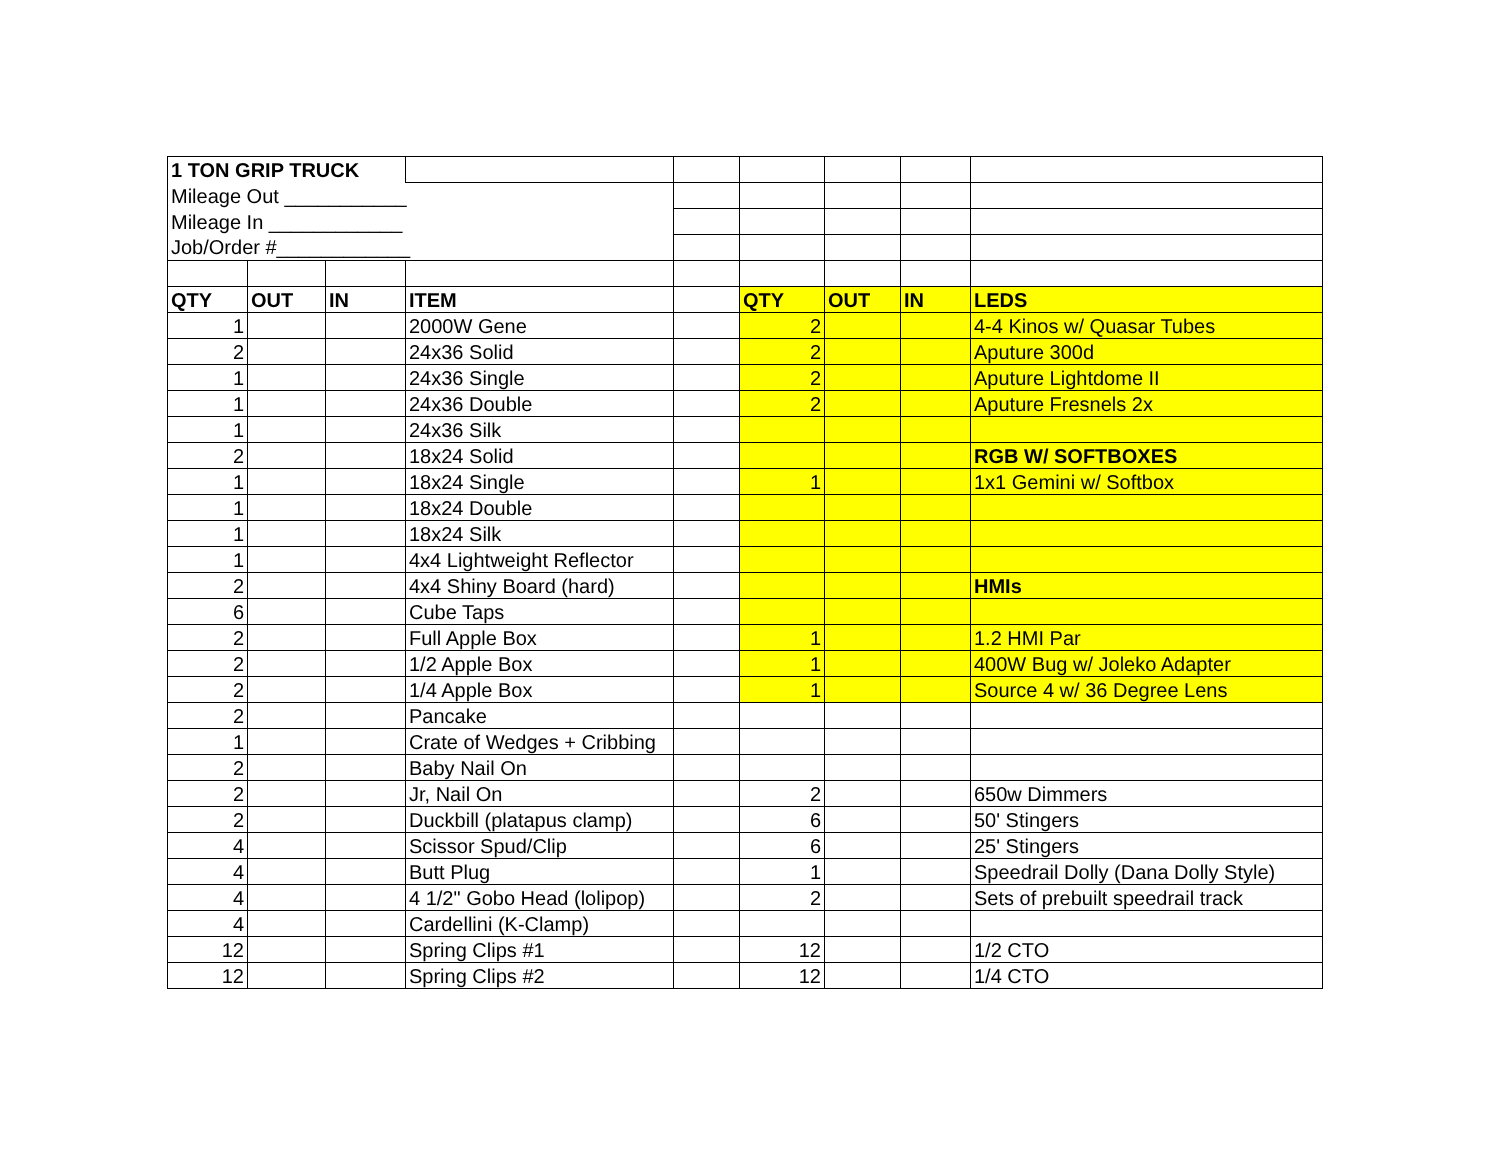| 1 TON GRIP TRUCK | | | | | | | | |
| Mileage Out ___________ | | | | | | | | |
| Mileage In ____________ | | | | | | | | |
| Job/Order #____________ | | | | | | | | |
| QTY | OUT | IN | ITEM | | QTY | OUT | IN | LEDS |
| 1 | | | 2000W Gene | | 2 | | | 4-4 Kinos w/ Quasar Tubes |
| 2 | | | 24x36 Solid | | 2 | | | Aputure 300d |
| 1 | | | 24x36 Single | | 2 | | | Aputure Lightdome II |
| 1 | | | 24x36 Double | | 2 | | | Aputure Fresnels 2x |
| 1 | | | 24x36 Silk | | | | | |
| 2 | | | 18x24 Solid | | | | | RGB W/ SOFTBOXES |
| 1 | | | 18x24 Single | | 1 | | | 1x1 Gemini w/ Softbox |
| 1 | | | 18x24 Double | | | | | |
| 1 | | | 18x24 Silk | | | | | |
| 1 | | | 4x4 Lightweight Reflector | | | | | |
| 2 | | | 4x4 Shiny Board (hard) | | | | | HMIs |
| 6 | | | Cube Taps | | | | | |
| 2 | | | Full Apple Box | | 1 | | | 1.2 HMI Par |
| 2 | | | 1/2 Apple Box | | 1 | | | 400W Bug w/ Joleko Adapter |
| 2 | | | 1/4 Apple Box | | 1 | | | Source 4 w/ 36 Degree Lens |
| 2 | | | Pancake | | | | | |
| 1 | | | Crate of Wedges + Cribbing | | | | | |
| 2 | | | Baby Nail On | | | | | |
| 2 | | | Jr, Nail On | | 2 | | | 650w Dimmers |
| 2 | | | Duckbill (platapus clamp) | | 6 | | | 50' Stingers |
| 4 | | | Scissor Spud/Clip | | 6 | | | 25' Stingers |
| 4 | | | Butt Plug | | 1 | | | Speedrail Dolly (Dana Dolly Style) |
| 4 | | | 4 1/2" Gobo Head (lolipop) | | 2 | | | Sets of prebuilt speedrail track |
| 4 | | | Cardellini (K-Clamp) | | | | | |
| 12 | | | Spring Clips #1 | | 12 | | | 1/2 CTO |
| 12 | | | Spring Clips #2 | | 12 | | | 1/4 CTO |